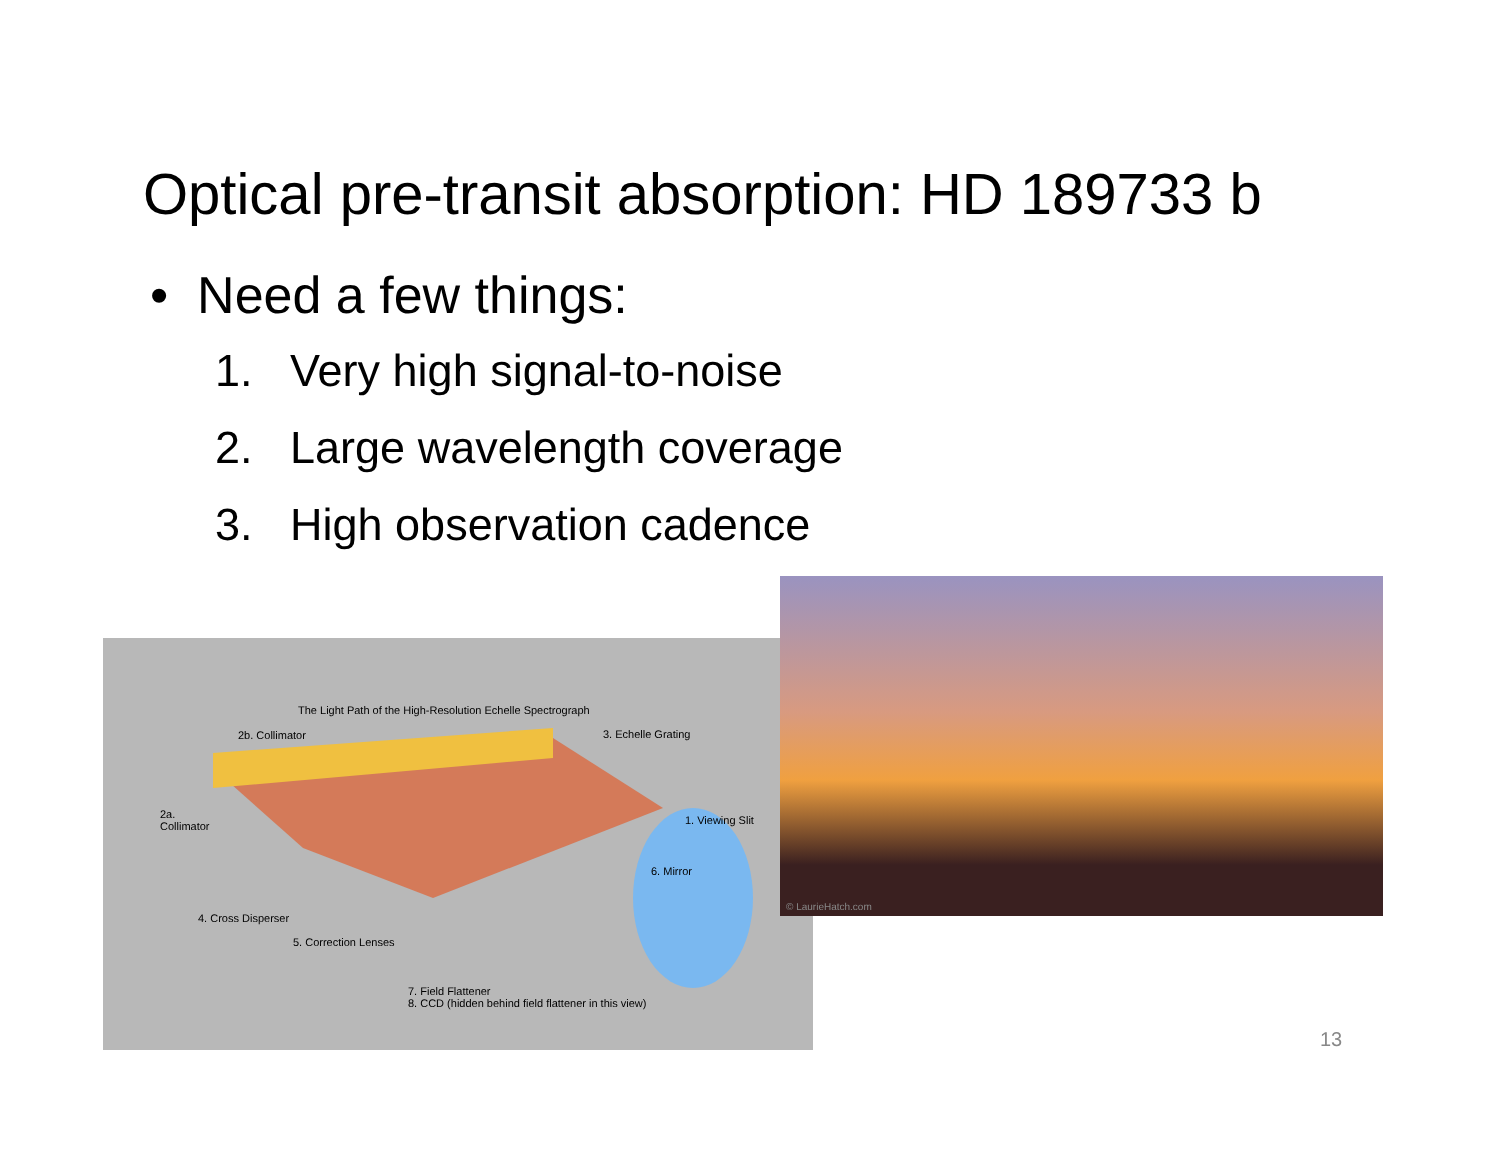Optical pre-transit absorption: HD 189733 b
• Need a few things:
1. Very high signal-to-noise
2. Large wavelength coverage
3. High observation cadence
The Light Path of the High-Resolution Echelle Spectrograph
2b. Collimator 3. Echelle Grating
2a.
Collimator
1. Viewing Slit
6. Mirror
4. Cross Disperser
5. Correction Lenses
7. Field Flattener
8. CCD (hidden behind field flattener in this view)
© LaurieHatch.com
13